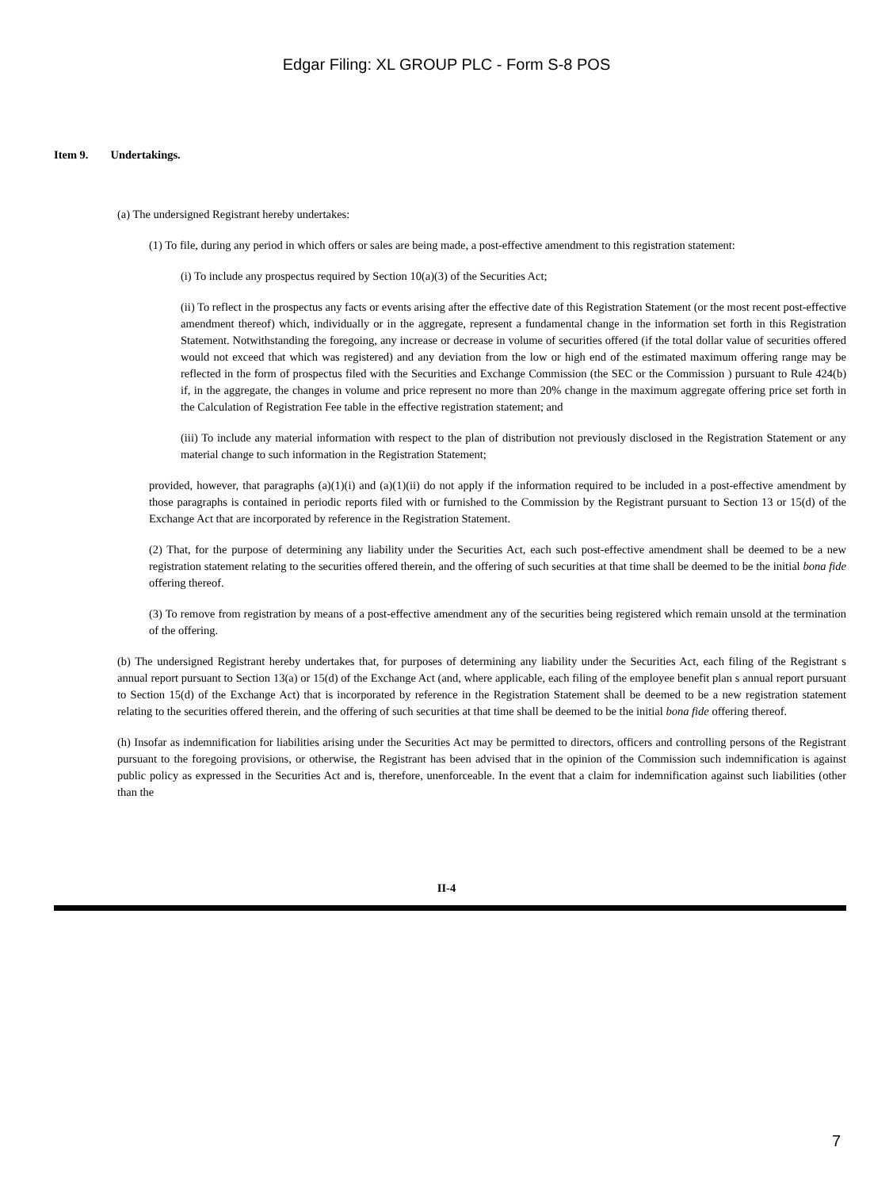Edgar Filing: XL GROUP PLC - Form S-8 POS
Item 9. Undertakings.
(a) The undersigned Registrant hereby undertakes:
(1) To file, during any period in which offers or sales are being made, a post-effective amendment to this registration statement:
(i) To include any prospectus required by Section 10(a)(3) of the Securities Act;
(ii) To reflect in the prospectus any facts or events arising after the effective date of this Registration Statement (or the most recent post-effective amendment thereof) which, individually or in the aggregate, represent a fundamental change in the information set forth in this Registration Statement. Notwithstanding the foregoing, any increase or decrease in volume of securities offered (if the total dollar value of securities offered would not exceed that which was registered) and any deviation from the low or high end of the estimated maximum offering range may be reflected in the form of prospectus filed with the Securities and Exchange Commission (the SEC or the Commission ) pursuant to Rule 424(b) if, in the aggregate, the changes in volume and price represent no more than 20% change in the maximum aggregate offering price set forth in the Calculation of Registration Fee table in the effective registration statement; and
(iii) To include any material information with respect to the plan of distribution not previously disclosed in the Registration Statement or any material change to such information in the Registration Statement;
provided, however, that paragraphs (a)(1)(i) and (a)(1)(ii) do not apply if the information required to be included in a post-effective amendment by those paragraphs is contained in periodic reports filed with or furnished to the Commission by the Registrant pursuant to Section 13 or 15(d) of the Exchange Act that are incorporated by reference in the Registration Statement.
(2) That, for the purpose of determining any liability under the Securities Act, each such post-effective amendment shall be deemed to be a new registration statement relating to the securities offered therein, and the offering of such securities at that time shall be deemed to be the initial bona fide offering thereof.
(3) To remove from registration by means of a post-effective amendment any of the securities being registered which remain unsold at the termination of the offering.
(b) The undersigned Registrant hereby undertakes that, for purposes of determining any liability under the Securities Act, each filing of the Registrant s annual report pursuant to Section 13(a) or 15(d) of the Exchange Act (and, where applicable, each filing of the employee benefit plan s annual report pursuant to Section 15(d) of the Exchange Act) that is incorporated by reference in the Registration Statement shall be deemed to be a new registration statement relating to the securities offered therein, and the offering of such securities at that time shall be deemed to be the initial bona fide offering thereof.
(h) Insofar as indemnification for liabilities arising under the Securities Act may be permitted to directors, officers and controlling persons of the Registrant pursuant to the foregoing provisions, or otherwise, the Registrant has been advised that in the opinion of the Commission such indemnification is against public policy as expressed in the Securities Act and is, therefore, unenforceable. In the event that a claim for indemnification against such liabilities (other than the
II-4
7